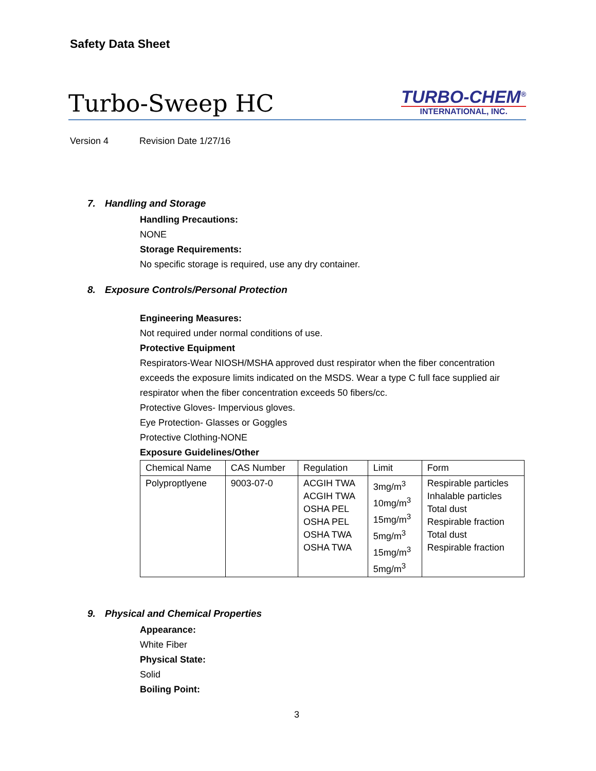Safety Data Sheet
Turbo-Sweep HC
TURBO-CHEM<sup>®</sup>
INTERNATIONAL, INC.
Version 4 Revision Date 1/27/16
7. Handling and Storage
Handling Precautions:
NONE
Storage Requirements:
No specific storage is required, use any dry container.
8. Exposure Controls/Personal Protection
Engineering Measures:
Not required under normal conditions of use.
Protective Equipment
Respirators-Wear NIOSH/MSHA approved dust respirator when the fiber concentration exceeds the exposure limits indicated on the MSDS. Wear a type C full face supplied air respirator when the fiber concentration exceeds 50 fibers/cc.
Protective Gloves- Impervious gloves.
Eye Protection- Glasses or Goggles
Protective Clothing-NONE
Exposure Guidelines/Other
| Chemical Name | CAS Number | Regulation | Limit | Form |
| --- | --- | --- | --- | --- |
| Polyproptlyene | 9003-07-0 | ACGIH TWA ACGIH TWA OSHA PEL OSHA PEL OSHA TWA OSHA TWA | 3mg/m<sup>3</sup> 10mg/m<sup>3</sup> 15mg/m<sup>3</sup> 5mg/m<sup>3</sup> 15mg/m<sup>3</sup> 5mg/m<sup>3</sup> | Respirable particles Inhalable particles Total dust Respirable fraction Total dust Respirable fraction |
9. Physical and Chemical Properties
Appearance:
White Fiber
Physical State:
Solid
Boiling Point:
3